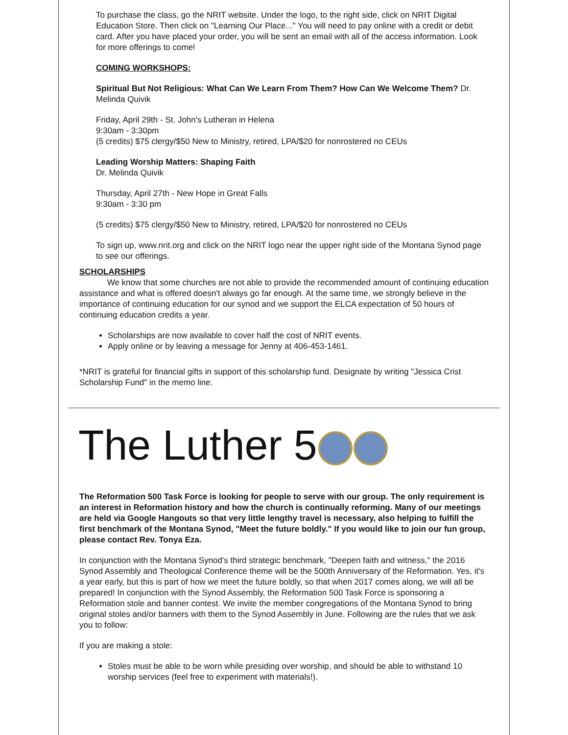To purchase the class, go the NRIT website. Under the logo, to the right side, click on NRIT Digital Education Store. Then click on "Learning Our Place..." You will need to pay online with a credit or debit card. After you have placed your order, you will be sent an email with all of the access information. Look for more offerings to come!
COMING WORKSHOPS:
Spiritual But Not Religious: What Can We Learn From Them? How Can We Welcome Them? Dr. Melinda Quivik
Friday, April 29th - St. John's Lutheran in Helena
9:30am - 3:30pm
(5 credits) $75 clergy/$50 New to Ministry, retired, LPA/$20 for nonrostered no CEUs
Leading Worship Matters: Shaping Faith
Dr. Melinda Quivik
Thursday, April 27th - New Hope in Great Falls
9:30am - 3:30 pm
(5 credits) $75 clergy/$50 New to Ministry, retired, LPA/$20 for nonrostered no CEUs
To sign up, www.nrit.org and click on the NRIT logo near the upper right side of the Montana Synod page to see our offerings.
SCHOLARSHIPS
We know that some churches are not able to provide the recommended amount of continuing education assistance and what is offered doesn't always go far enough. At the same time, we strongly believe in the importance of continuing education for our synod and we support the ELCA expectation of 50 hours of continuing education credits a year.
Scholarships are now available to cover half the cost of NRIT events.
Apply online or by leaving a message for Jenny at 406-453-1461.
*NRIT is grateful for financial gifts in support of this scholarship fund. Designate by writing "Jessica Crist Scholarship Fund" in the memo line.
The Luther 5
The Reformation 500 Task Force is looking for people to serve with our group. The only requirement is an interest in Reformation history and how the church is continually reforming. Many of our meetings are held via Google Hangouts so that very little lengthy travel is necessary, also helping to fulfill the first benchmark of the Montana Synod, "Meet the future boldly." If you would like to join our fun group, please contact Rev. Tonya Eza.
In conjunction with the Montana Synod's third strategic benchmark, "Deepen faith and witness," the 2016 Synod Assembly and Theological Conference theme will be the 500th Anniversary of the Reformation. Yes, it's a year early, but this is part of how we meet the future boldly, so that when 2017 comes along, we will all be prepared! In conjunction with the Synod Assembly, the Reformation 500 Task Force is sponsoring a Reformation stole and banner contest. We invite the member congregations of the Montana Synod to bring original stoles and/or banners with them to the Synod Assembly in June. Following are the rules that we ask you to follow:
If you are making a stole:
Stoles must be able to be worn while presiding over worship, and should be able to withstand 10 worship services (feel free to experiment with materials!).